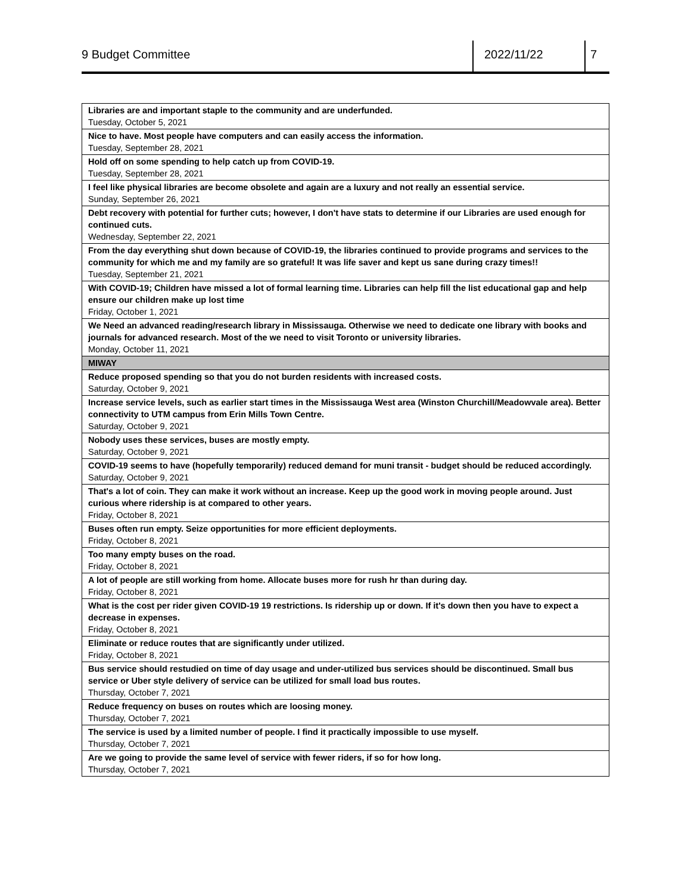9 Budget Committee 2022/11/22 7
| Libraries are and important staple to the community and are underfunded. Tuesday, October 5, 2021 |
| Nice to have. Most people have computers and can easily access the information. Tuesday, September 28, 2021 |
| Hold off on some spending to help catch up from COVID-19. Tuesday, September 28, 2021 |
| I feel like physical libraries are become obsolete and again are a luxury and not really an essential service. Sunday, September 26, 2021 |
| Debt recovery with potential for further cuts; however, I don't have stats to determine if our Libraries are used enough for continued cuts. Wednesday, September 22, 2021 |
| From the day everything shut down because of COVID-19, the libraries continued to provide programs and services to the community for which me and my family are so grateful! It was life saver and kept us sane during crazy times!! Tuesday, September 21, 2021 |
| With COVID-19; Children have missed a lot of formal learning time. Libraries can help fill the list educational gap and help ensure our children make up lost time Friday, October 1, 2021 |
| We Need an advanced reading/research library in Mississauga. Otherwise we need to dedicate one library with books and journals for advanced research. Most of the we need to visit Toronto or university libraries. Monday, October 11, 2021 |
| MIWAY |
| Reduce proposed spending so that you do not burden residents with increased costs. Saturday, October 9, 2021 |
| Increase service levels, such as earlier start times in the Mississauga West area (Winston Churchill/Meadowvale area). Better connectivity to UTM campus from Erin Mills Town Centre. Saturday, October 9, 2021 |
| Nobody uses these services, buses are mostly empty. Saturday, October 9, 2021 |
| COVID-19 seems to have (hopefully temporarily) reduced demand for muni transit - budget should be reduced accordingly. Saturday, October 9, 2021 |
| That's a lot of coin. They can make it work without an increase. Keep up the good work in moving people around. Just curious where ridership is at compared to other years. Friday, October 8, 2021 |
| Buses often run empty. Seize opportunities for more efficient deployments. Friday, October 8, 2021 |
| Too many empty buses on the road. Friday, October 8, 2021 |
| A lot of people are still working from home. Allocate buses more for rush hr than during day. Friday, October 8, 2021 |
| What is the cost per rider given COVID-19 19 restrictions. Is ridership up or down. If it's down then you have to expect a decrease in expenses. Friday, October 8, 2021 |
| Eliminate or reduce routes that are significantly under utilized. Friday, October 8, 2021 |
| Bus service should restudied on time of day usage and under-utilized bus services should be discontinued. Small bus service or Uber style delivery of service can be utilized for small load bus routes. Thursday, October 7, 2021 |
| Reduce frequency on buses on routes which are loosing money. Thursday, October 7, 2021 |
| The service is used by a limited number of people. I find it practically impossible to use myself. Thursday, October 7, 2021 |
| Are we going to provide the same level of service with fewer riders, if so for how long. Thursday, October 7, 2021 |